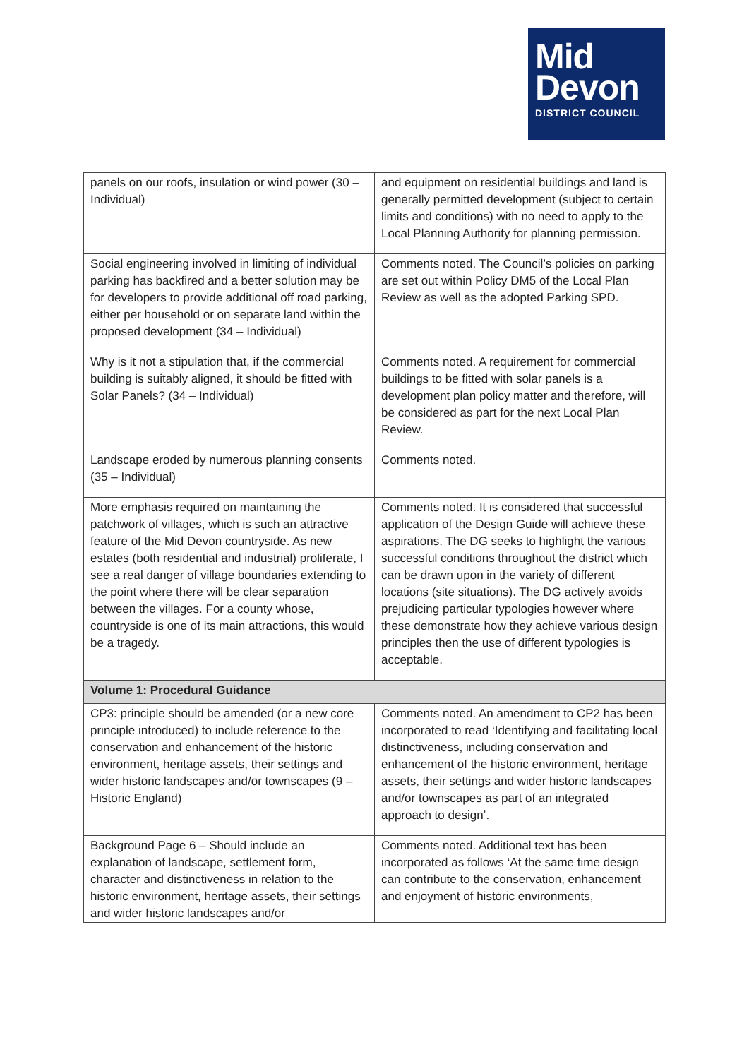Mid
Devon
DISTRICT COUNCIL
| panels on our roofs, insulation or wind power (30 – Individual) | and equipment on residential buildings and land is generally permitted development (subject to certain limits and conditions) with no need to apply to the Local Planning Authority for planning permission. |
| Social engineering involved in limiting of individual parking has backfired and a better solution may be for developers to provide additional off road parking, either per household or on separate land within the proposed development (34 – Individual) | Comments noted. The Council’s policies on parking are set out within Policy DM5 of the Local Plan Review as well as the adopted Parking SPD. |
| Why is it not a stipulation that, if the commercial building is suitably aligned, it should be fitted with Solar Panels? (34 – Individual) | Comments noted. A requirement for commercial buildings to be fitted with solar panels is a development plan policy matter and therefore, will be considered as part for the next Local Plan Review. |
| Landscape eroded by numerous planning consents (35 – Individual) | Comments noted. |
| More emphasis required on maintaining the patchwork of villages, which is such an attractive feature of the Mid Devon countryside. As new estates (both residential and industrial) proliferate, I see a real danger of village boundaries extending to the point where there will be clear separation between the villages. For a county whose, countryside is one of its main attractions, this would be a tragedy. | Comments noted. It is considered that successful application of the Design Guide will achieve these aspirations. The DG seeks to highlight the various successful conditions throughout the district which can be drawn upon in the variety of different locations (site situations). The DG actively avoids prejudicing particular typologies however where these demonstrate how they achieve various design principles then the use of different typologies is acceptable. |
| Volume 1: Procedural Guidance | |
| CP3: principle should be amended (or a new core principle introduced) to include reference to the conservation and enhancement of the historic environment, heritage assets, their settings and wider historic landscapes and/or townscapes (9 – Historic England) | Comments noted. An amendment to CP2 has been incorporated to read ‘Identifying and facilitating local distinctiveness, including conservation and enhancement of the historic environment, heritage assets, their settings and wider historic landscapes and/or townscapes as part of an integrated approach to design’. |
| Background Page 6 – Should include an explanation of landscape, settlement form, character and distinctiveness in relation to the historic environment, heritage assets, their settings and wider historic landscapes and/or | Comments noted. Additional text has been incorporated as follows ‘At the same time design can contribute to the conservation, enhancement and enjoyment of historic environments, |